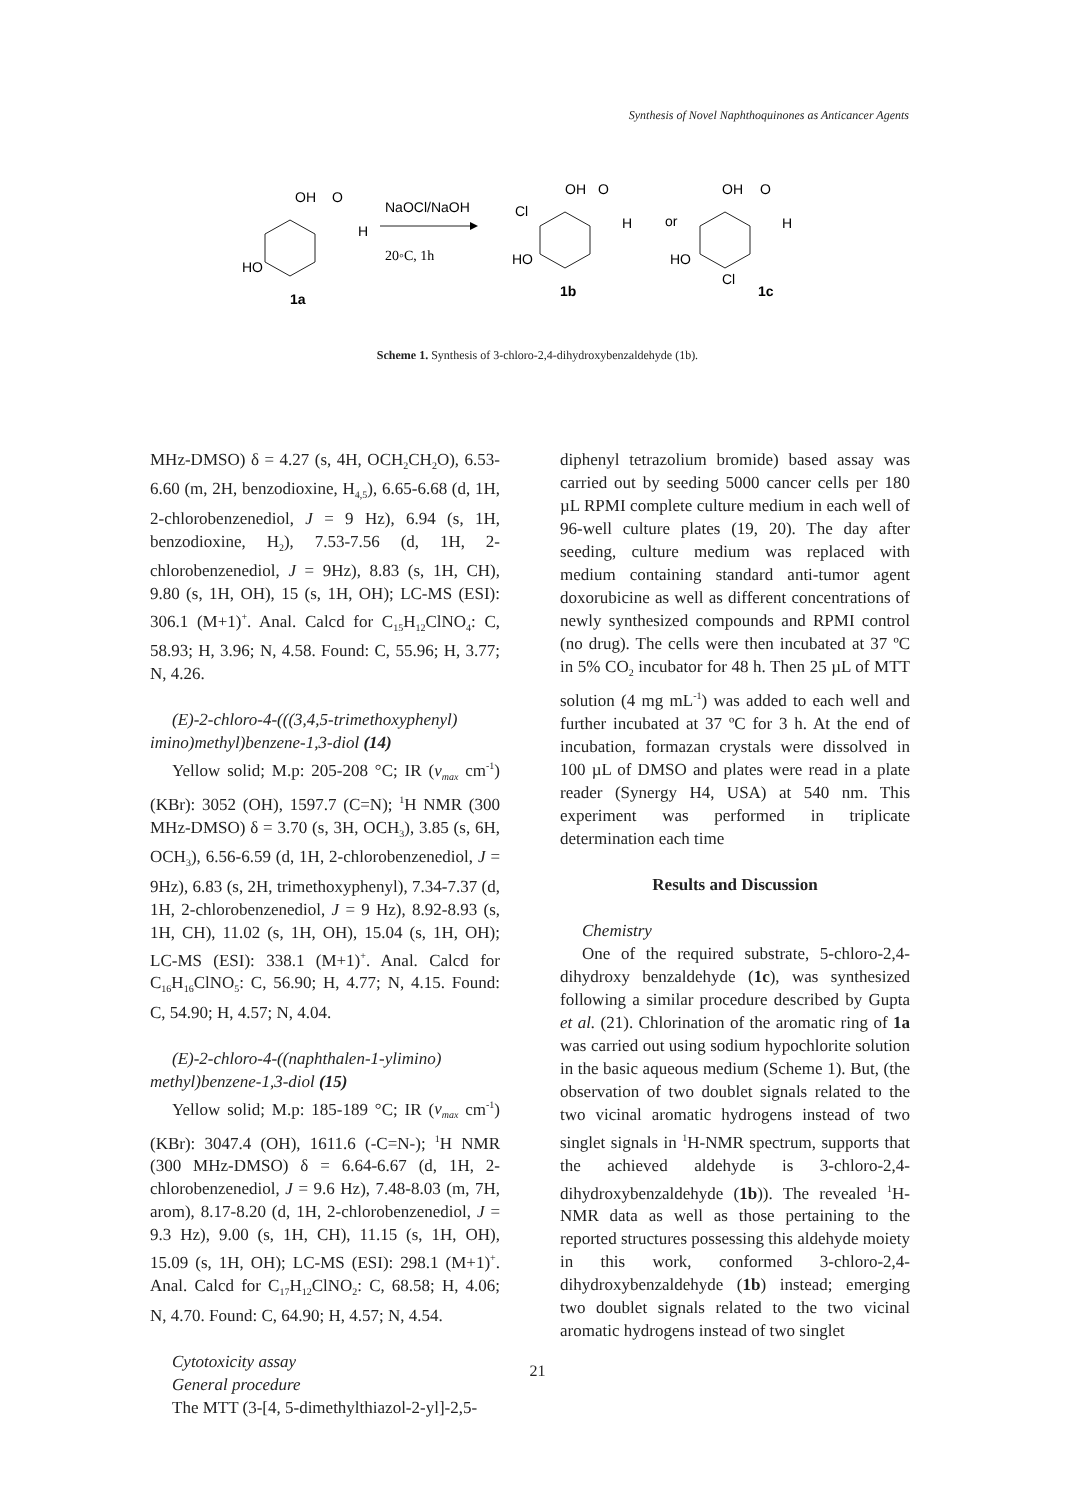Synthesis of Novel Naphthoquinones as Anticancer Agents
OH
O
H
HO
1a
NaOCl/NaOH
20◦C, 1h
OH
O
Cl
H
HO
1b
or
OH
O
H
HO
Cl
1c
Scheme 1. Synthesis of 3-chloro-2,4-dihydroxybenzaldehyde (1b).
MHz-DMSO) δ = 4.27 (s, 4H, OCH<sub>2</sub>CH<sub>2</sub>O), 6.53-6.60 (m, 2H, benzodioxine, H<sub>4,5</sub>), 6.65-6.68 (d, 1H, 2-chlorobenzenediol, J = 9 Hz), 6.94 (s, 1H, benzodioxine, H<sub>2</sub>), 7.53-7.56 (d, 1H, 2-chlorobenzenediol, J = 9Hz), 8.83 (s, 1H, CH), 9.80 (s, 1H, OH), 15 (s, 1H, OH); LC-MS (ESI): 306.1 (M+1)<sup>+</sup>. Anal. Calcd for C<sub>15</sub>H<sub>12</sub>ClNO<sub>4</sub>: C, 58.93; H, 3.96; N, 4.58. Found: C, 55.96; H, 3.77; N, 4.26.
(E)-2-chloro-4-(((3,4,5-trimethoxyphenyl) imino)methyl)benzene-1,3-diol (14)
Yellow solid; M.p: 205-208 °C; IR (v<sub>max</sub> cm<sup>-1</sup>) (KBr): 3052 (OH), 1597.7 (C=N); <sup>1</sup>H NMR (300 MHz-DMSO) δ = 3.70 (s, 3H, OCH<sub>3</sub>), 3.85 (s, 6H, OCH<sub>3</sub>), 6.56-6.59 (d, 1H, 2-chlorobenzenediol, J = 9Hz), 6.83 (s, 2H, trimethoxyphenyl), 7.34-7.37 (d, 1H, 2-chlorobenzenediol, J = 9 Hz), 8.92-8.93 (s, 1H, CH), 11.02 (s, 1H, OH), 15.04 (s, 1H, OH); LC-MS (ESI): 338.1 (M+1)<sup>+</sup>. Anal. Calcd for C<sub>16</sub>H<sub>16</sub>ClNO<sub>5</sub>: C, 56.90; H, 4.77; N, 4.15. Found: C, 54.90; H, 4.57; N, 4.04.
(E)-2-chloro-4-((naphthalen-1-ylimino) methyl)benzene-1,3-diol (15)
Yellow solid; M.p: 185-189 °C; IR (v<sub>max</sub> cm<sup>-1</sup>) (KBr): 3047.4 (OH), 1611.6 (-C=N-); <sup>1</sup>H NMR (300 MHz-DMSO) δ = 6.64-6.67 (d, 1H, 2-chlorobenzenediol, J = 9.6 Hz), 7.48-8.03 (m, 7H, arom), 8.17-8.20 (d, 1H, 2-chlorobenzenediol, J = 9.3 Hz), 9.00 (s, 1H, CH), 11.15 (s, 1H, OH), 15.09 (s, 1H, OH); LC-MS (ESI): 298.1 (M+1)<sup>+</sup>. Anal. Calcd for C<sub>17</sub>H<sub>12</sub>ClNO<sub>2</sub>: C, 68.58; H, 4.06; N, 4.70. Found: C, 64.90; H, 4.57; N, 4.54.
Cytotoxicity assay
General procedure
The MTT (3-[4, 5-dimethylthiazol-2-yl]-2,5-
diphenyl tetrazolium bromide) based assay was carried out by seeding 5000 cancer cells per 180 µL RPMI complete culture medium in each well of 96-well culture plates (19, 20). The day after seeding, culture medium was replaced with medium containing standard anti-tumor agent doxorubicine as well as different concentrations of newly synthesized compounds and RPMI control (no drug). The cells were then incubated at 37 ºC in 5% CO<sub>2</sub> incubator for 48 h. Then 25 µL of MTT solution (4 mg mL<sup>-1</sup>) was added to each well and further incubated at 37 ºC for 3 h. At the end of incubation, formazan crystals were dissolved in 100 µL of DMSO and plates were read in a plate reader (Synergy H4, USA) at 540 nm. This experiment was performed in triplicate determination each time
Results and Discussion
Chemistry
One of the required substrate, 5-chloro-2,4-dihydroxy benzaldehyde (1c), was synthesized following a similar procedure described by Gupta et al. (21). Chlorination of the aromatic ring of 1a was carried out using sodium hypochlorite solution in the basic aqueous medium (Scheme 1). But, (the observation of two doublet signals related to the two vicinal aromatic hydrogens instead of two singlet signals in <sup>1</sup>H-NMR spectrum, supports that the achieved aldehyde is 3-chloro-2,4-dihydroxybenzaldehyde (1b)). The revealed <sup>1</sup>H-NMR data as well as those pertaining to the reported structures possessing this aldehyde moiety in this work, conformed 3-chloro-2,4-dihydroxybenzaldehyde (1b) instead; emerging two doublet signals related to the two vicinal aromatic hydrogens instead of two singlet
21